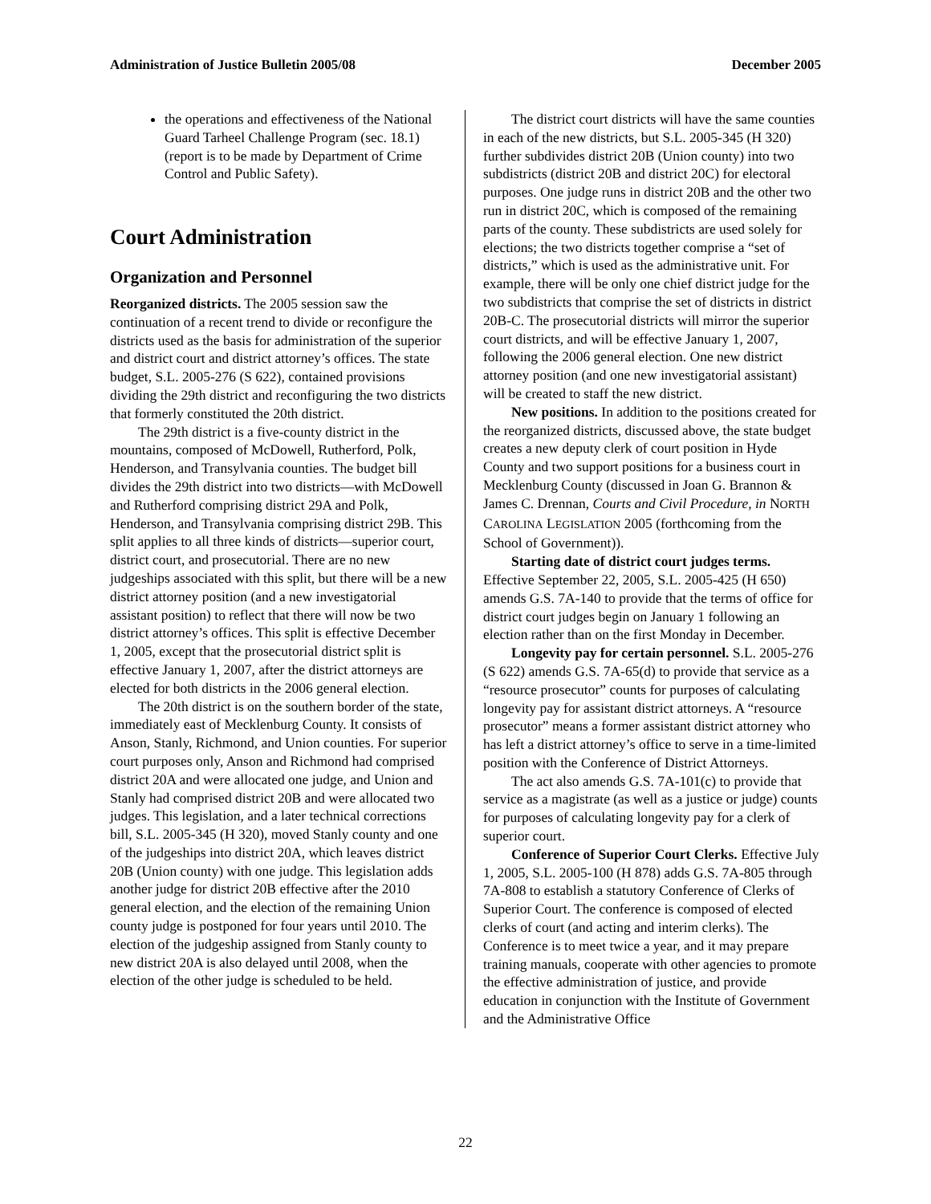Administration of Justice Bulletin 2005/08 December 2005
the operations and effectiveness of the National Guard Tarheel Challenge Program (sec. 18.1) (report is to be made by Department of Crime Control and Public Safety).
Court Administration
Organization and Personnel
Reorganized districts. The 2005 session saw the continuation of a recent trend to divide or reconfigure the districts used as the basis for administration of the superior and district court and district attorney’s offices. The state budget, S.L. 2005-276 (S 622), contained provisions dividing the 29th district and reconfiguring the two districts that formerly constituted the 20th district.
The 29th district is a five-county district in the mountains, composed of McDowell, Rutherford, Polk, Henderson, and Transylvania counties. The budget bill divides the 29th district into two districts—with McDowell and Rutherford comprising district 29A and Polk, Henderson, and Transylvania comprising district 29B. This split applies to all three kinds of districts—superior court, district court, and prosecutorial. There are no new judgeships associated with this split, but there will be a new district attorney position (and a new investigatorial assistant position) to reflect that there will now be two district attorney’s offices. This split is effective December 1, 2005, except that the prosecutorial district split is effective January 1, 2007, after the district attorneys are elected for both districts in the 2006 general election.
The 20th district is on the southern border of the state, immediately east of Mecklenburg County. It consists of Anson, Stanly, Richmond, and Union counties. For superior court purposes only, Anson and Richmond had comprised district 20A and were allocated one judge, and Union and Stanly had comprised district 20B and were allocated two judges. This legislation, and a later technical corrections bill, S.L. 2005-345 (H 320), moved Stanly county and one of the judgeships into district 20A, which leaves district 20B (Union county) with one judge. This legislation adds another judge for district 20B effective after the 2010 general election, and the election of the remaining Union county judge is postponed for four years until 2010. The election of the judgeship assigned from Stanly county to new district 20A is also delayed until 2008, when the election of the other judge is scheduled to be held.
The district court districts will have the same counties in each of the new districts, but S.L. 2005-345 (H 320) further subdivides district 20B (Union county) into two subdistricts (district 20B and district 20C) for electoral purposes. One judge runs in district 20B and the other two run in district 20C, which is composed of the remaining parts of the county. These subdistricts are used solely for elections; the two districts together comprise a “set of districts,” which is used as the administrative unit. For example, there will be only one chief district judge for the two subdistricts that comprise the set of districts in district 20B-C. The prosecutorial districts will mirror the superior court districts, and will be effective January 1, 2007, following the 2006 general election. One new district attorney position (and one new investigatorial assistant) will be created to staff the new district.
New positions. In addition to the positions created for the reorganized districts, discussed above, the state budget creates a new deputy clerk of court position in Hyde County and two support positions for a business court in Mecklenburg County (discussed in Joan G. Brannon & James C. Drennan, Courts and Civil Procedure, in NORTH CAROLINA LEGISLATION 2005 (forthcoming from the School of Government)).
Starting date of district court judges terms. Effective September 22, 2005, S.L. 2005-425 (H 650) amends G.S. 7A-140 to provide that the terms of office for district court judges begin on January 1 following an election rather than on the first Monday in December.
Longevity pay for certain personnel. S.L. 2005-276 (S 622) amends G.S. 7A-65(d) to provide that service as a “resource prosecutor” counts for purposes of calculating longevity pay for assistant district attorneys. A “resource prosecutor” means a former assistant district attorney who has left a district attorney’s office to serve in a time-limited position with the Conference of District Attorneys.
The act also amends G.S. 7A-101(c) to provide that service as a magistrate (as well as a justice or judge) counts for purposes of calculating longevity pay for a clerk of superior court.
Conference of Superior Court Clerks. Effective July 1, 2005, S.L. 2005-100 (H 878) adds G.S. 7A-805 through 7A-808 to establish a statutory Conference of Clerks of Superior Court. The conference is composed of elected clerks of court (and acting and interim clerks). The Conference is to meet twice a year, and it may prepare training manuals, cooperate with other agencies to promote the effective administration of justice, and provide education in conjunction with the Institute of Government and the Administrative Office
22